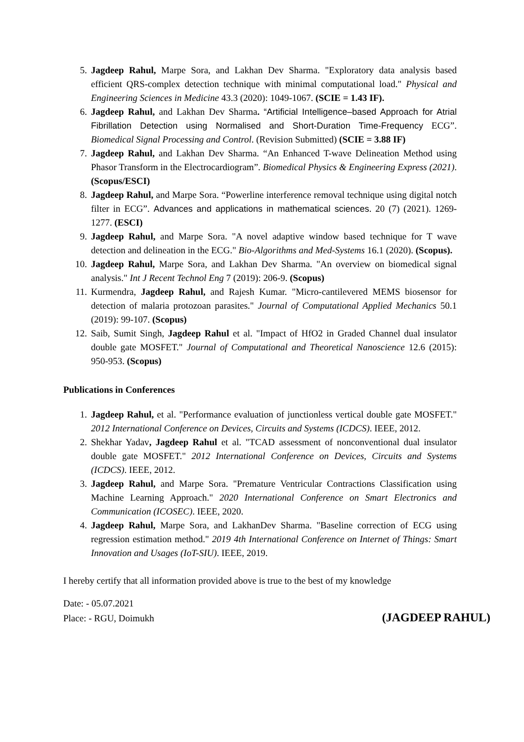5. Jagdeep Rahul, Marpe Sora, and Lakhan Dev Sharma. "Exploratory data analysis based efficient QRS-complex detection technique with minimal computational load." Physical and Engineering Sciences in Medicine 43.3 (2020): 1049-1067. (SCIE = 1.43 IF).
6. Jagdeep Rahul, and Lakhan Dev Sharma. “Artificial Intelligence–based Approach for Atrial Fibrillation Detection using Normalised and Short-Duration Time-Frequency ECG”. Biomedical Signal Processing and Control. (Revision Submitted) (SCIE = 3.88 IF)
7. Jagdeep Rahul, and Lakhan Dev Sharma. “An Enhanced T-wave Delineation Method using Phasor Transform in the Electrocardiogram”. Biomedical Physics & Engineering Express (2021). (Scopus/ESCI)
8. Jagdeep Rahul, and Marpe Sora. “Powerline interference removal technique using digital notch filter in ECG”. Advances and applications in mathematical sciences. 20 (7) (2021). 1269-1277. (ESCI)
9. Jagdeep Rahul, and Marpe Sora. "A novel adaptive window based technique for T wave detection and delineation in the ECG." Bio-Algorithms and Med-Systems 16.1 (2020). (Scopus).
10. Jagdeep Rahul, Marpe Sora, and Lakhan Dev Sharma. "An overview on biomedical signal analysis." Int J Recent Technol Eng 7 (2019): 206-9. (Scopus)
11. Kurmendra, Jagdeep Rahul, and Rajesh Kumar. "Micro-cantilevered MEMS biosensor for detection of malaria protozoan parasites." Journal of Computational Applied Mechanics 50.1 (2019): 99-107. (Scopus)
12. Saib, Sumit Singh, Jagdeep Rahul et al. "Impact of HfO2 in Graded Channel dual insulator double gate MOSFET." Journal of Computational and Theoretical Nanoscience 12.6 (2015): 950-953. (Scopus)
Publications in Conferences
1. Jagdeep Rahul, et al. "Performance evaluation of junctionless vertical double gate MOSFET." 2012 International Conference on Devices, Circuits and Systems (ICDCS). IEEE, 2012.
2. Shekhar Yadav, Jagdeep Rahul et al. "TCAD assessment of nonconventional dual insulator double gate MOSFET." 2012 International Conference on Devices, Circuits and Systems (ICDCS). IEEE, 2012.
3. Jagdeep Rahul, and Marpe Sora. "Premature Ventricular Contractions Classification using Machine Learning Approach." 2020 International Conference on Smart Electronics and Communication (ICOSEC). IEEE, 2020.
4. Jagdeep Rahul, Marpe Sora, and LakhanDev Sharma. "Baseline correction of ECG using regression estimation method." 2019 4th International Conference on Internet of Things: Smart Innovation and Usages (IoT-SIU). IEEE, 2019.
I hereby certify that all information provided above is true to the best of my knowledge
Date: - 05.07.2021
Place: - RGU, Doimukh (JAGDEEP RAHUL)